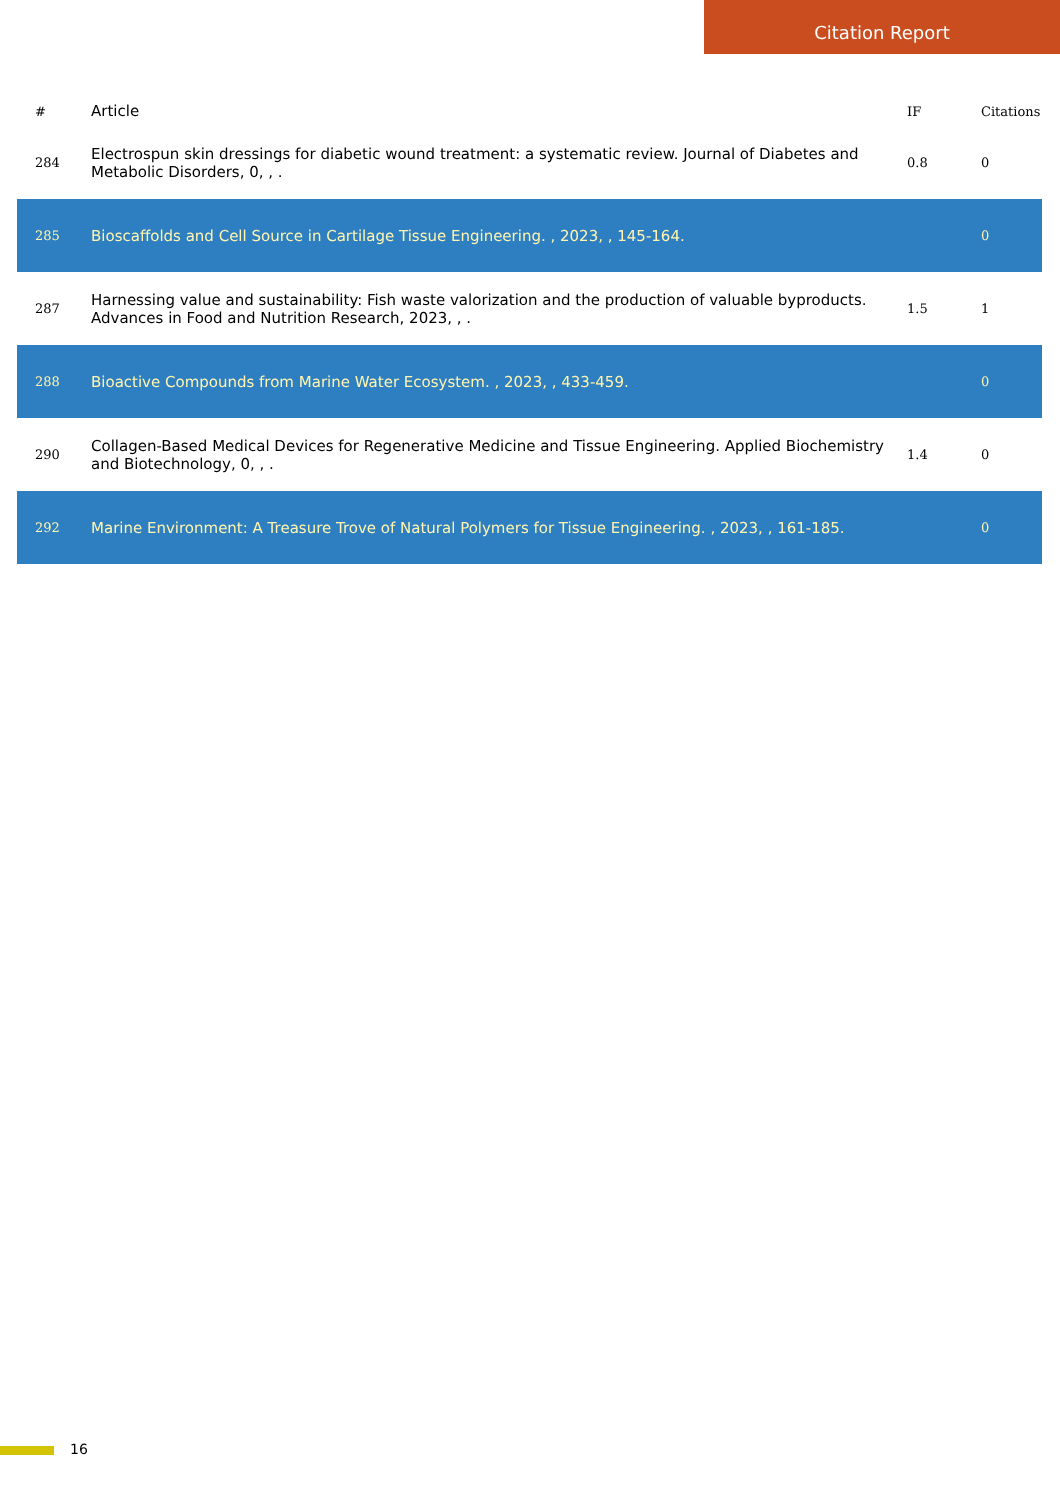Citation Report
| # | Article | IF | Citations |
| --- | --- | --- | --- |
| 284 | Electrospun skin dressings for diabetic wound treatment: a systematic review. Journal of Diabetes and Metabolic Disorders, 0, , . | 0.8 | 0 |
| 285 | Bioscaffolds and Cell Source in Cartilage Tissue Engineering. , 2023, , 145-164. | | 0 |
| 287 | Harnessing value and sustainability: Fish waste valorization and the production of valuable byproducts. Advances in Food and Nutrition Research, 2023, , . | 1.5 | 1 |
| 288 | Bioactive Compounds from Marine Water Ecosystem. , 2023, , 433-459. | | 0 |
| 290 | Collagen-Based Medical Devices for Regenerative Medicine and Tissue Engineering. Applied Biochemistry and Biotechnology, 0, , . | 1.4 | 0 |
| 292 | Marine Environment: A Treasure Trove of Natural Polymers for Tissue Engineering. , 2023, , 161-185. | | 0 |
16